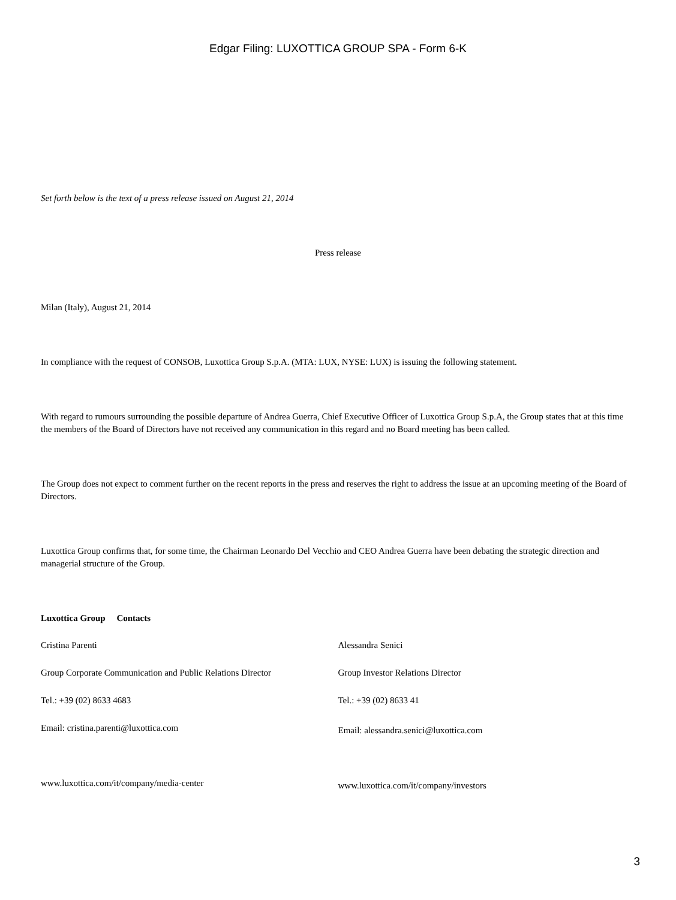Edgar Filing: LUXOTTICA GROUP SPA - Form 6-K
Set forth below is the text of a press release issued on August 21, 2014
Press release
Milan (Italy), August 21, 2014
In compliance with the request of CONSOB, Luxottica Group S.p.A. (MTA: LUX, NYSE: LUX) is issuing the following statement.
With regard to rumours surrounding the possible departure of Andrea Guerra, Chief Executive Officer of Luxottica Group S.p.A, the Group states that at this time the members of the Board of Directors have not received any communication in this regard and no Board meeting has been called.
The Group does not expect to comment further on the recent reports in the press and reserves the right to address the issue at an upcoming meeting of the Board of Directors.
Luxottica Group confirms that, for some time, the Chairman Leonardo Del Vecchio and CEO Andrea Guerra have been debating the strategic direction and managerial structure of the Group.
Luxottica Group Contacts
| Cristina Parenti | Alessandra Senici |
| Group Corporate Communication and Public Relations Director | Group Investor Relations Director |
| Tel.: +39 (02) 8633 4683 | Tel.: +39 (02) 8633 41 |
| Email: cristina.parenti@luxottica.com | Email: alessandra.senici@luxottica.com |
| www.luxottica.com/it/company/media-center | www.luxottica.com/it/company/investors |
3